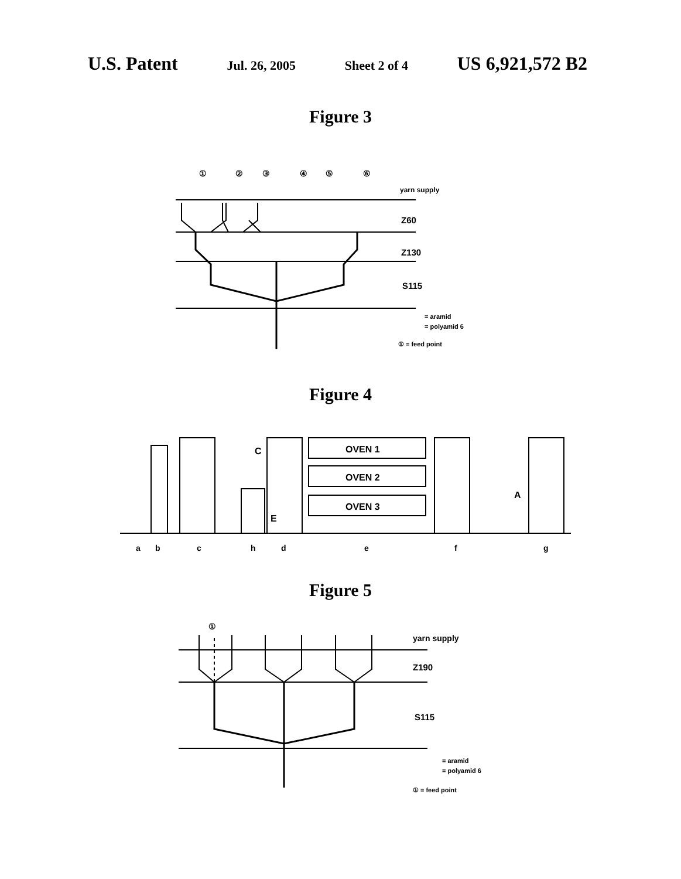U.S. Patent Jul. 26, 2005 Sheet 2 of 4 US 6,921,572 B2
Figure 3
yarn supply
Z60
Z130
S115
= aramid
= polyamid 6
① = feed point
①
②
③
④
⑤
⑥
Figure 4
OVEN 1
OVEN 2
OVEN 3
C
E
A
a
b
c
h
d
e
f
g
Figure 5
①
yarn supply
Z190
S115
= aramid
= polyamid 6
① = feed point